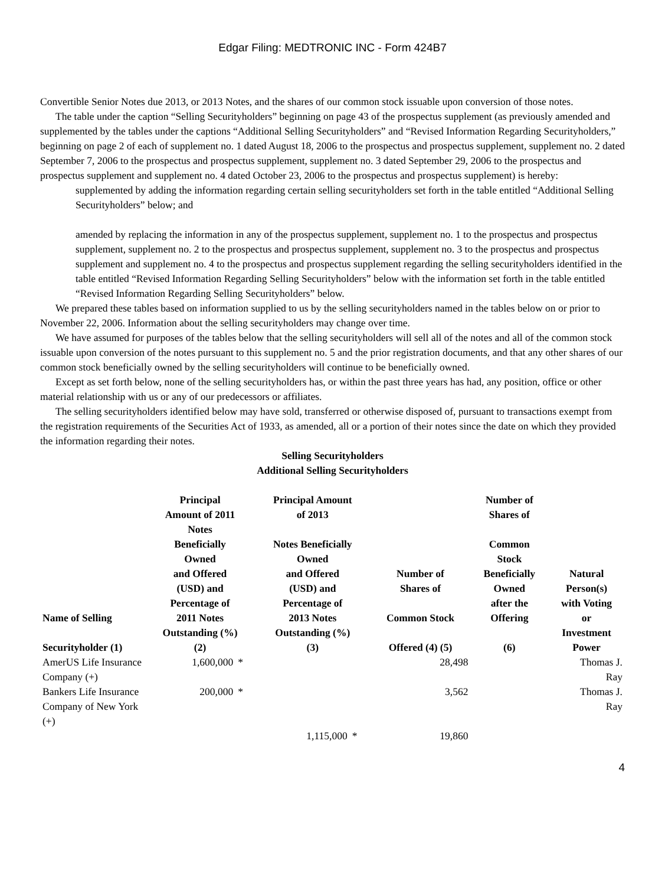Edgar Filing: MEDTRONIC INC - Form 424B7
Convertible Senior Notes due 2013, or 2013 Notes, and the shares of our common stock issuable upon conversion of those notes.
The table under the caption “Selling Securityholders” beginning on page 43 of the prospectus supplement (as previously amended and supplemented by the tables under the captions “Additional Selling Securityholders” and “Revised Information Regarding Securityholders,” beginning on page 2 of each of supplement no. 1 dated August 18, 2006 to the prospectus and prospectus supplement, supplement no. 2 dated September 7, 2006 to the prospectus and prospectus supplement, supplement no. 3 dated September 29, 2006 to the prospectus and prospectus supplement and supplement no. 4 dated October 23, 2006 to the prospectus and prospectus supplement) is hereby:
supplemented by adding the information regarding certain selling securityholders set forth in the table entitled “Additional Selling Securityholders” below; and
amended by replacing the information in any of the prospectus supplement, supplement no. 1 to the prospectus and prospectus supplement, supplement no. 2 to the prospectus and prospectus supplement, supplement no. 3 to the prospectus and prospectus supplement and supplement no. 4 to the prospectus and prospectus supplement regarding the selling securityholders identified in the table entitled “Revised Information Regarding Selling Securityholders” below with the information set forth in the table entitled “Revised Information Regarding Selling Securityholders” below.
We prepared these tables based on information supplied to us by the selling securityholders named in the tables below on or prior to November 22, 2006. Information about the selling securityholders may change over time.
We have assumed for purposes of the tables below that the selling securityholders will sell all of the notes and all of the common stock issuable upon conversion of the notes pursuant to this supplement no. 5 and the prior registration documents, and that any other shares of our common stock beneficially owned by the selling securityholders will continue to be beneficially owned.
Except as set forth below, none of the selling securityholders has, or within the past three years has had, any position, office or other material relationship with us or any of our predecessors or affiliates.
The selling securityholders identified below may have sold, transferred or otherwise disposed of, pursuant to transactions exempt from the registration requirements of the Securities Act of 1933, as amended, all or a portion of their notes since the date on which they provided the information regarding their notes.
Selling Securityholders
Additional Selling Securityholders
| Name of Selling Securityholder (1) | Principal Amount of 2011 Notes Beneficially Owned and Offered (USD) and Percentage of 2011 Notes Outstanding (%) (2) | | Principal Amount of 2013 Notes Beneficially Owned and Offered (USD) and Percentage of 2013 Notes Outstanding (%) (3) | | Number of Shares of Common Stock Offered (4) (5) | Number of Shares of Common Stock Beneficially Owned after the Offering (6) | Natural Person(s) with Voting or Investment Power |
| --- | --- | --- | --- | --- | --- | --- | --- |
| AmerUS Life Insurance Company (+) | 1,600,000 | * | | | 28,498 | | Thomas J. Ray |
| Bankers Life Insurance Company of New York (+) | 200,000 | * | | | 3,562 | | Thomas J. Ray |
| | | | 1,115,000 | * | 19,860 | | |
4